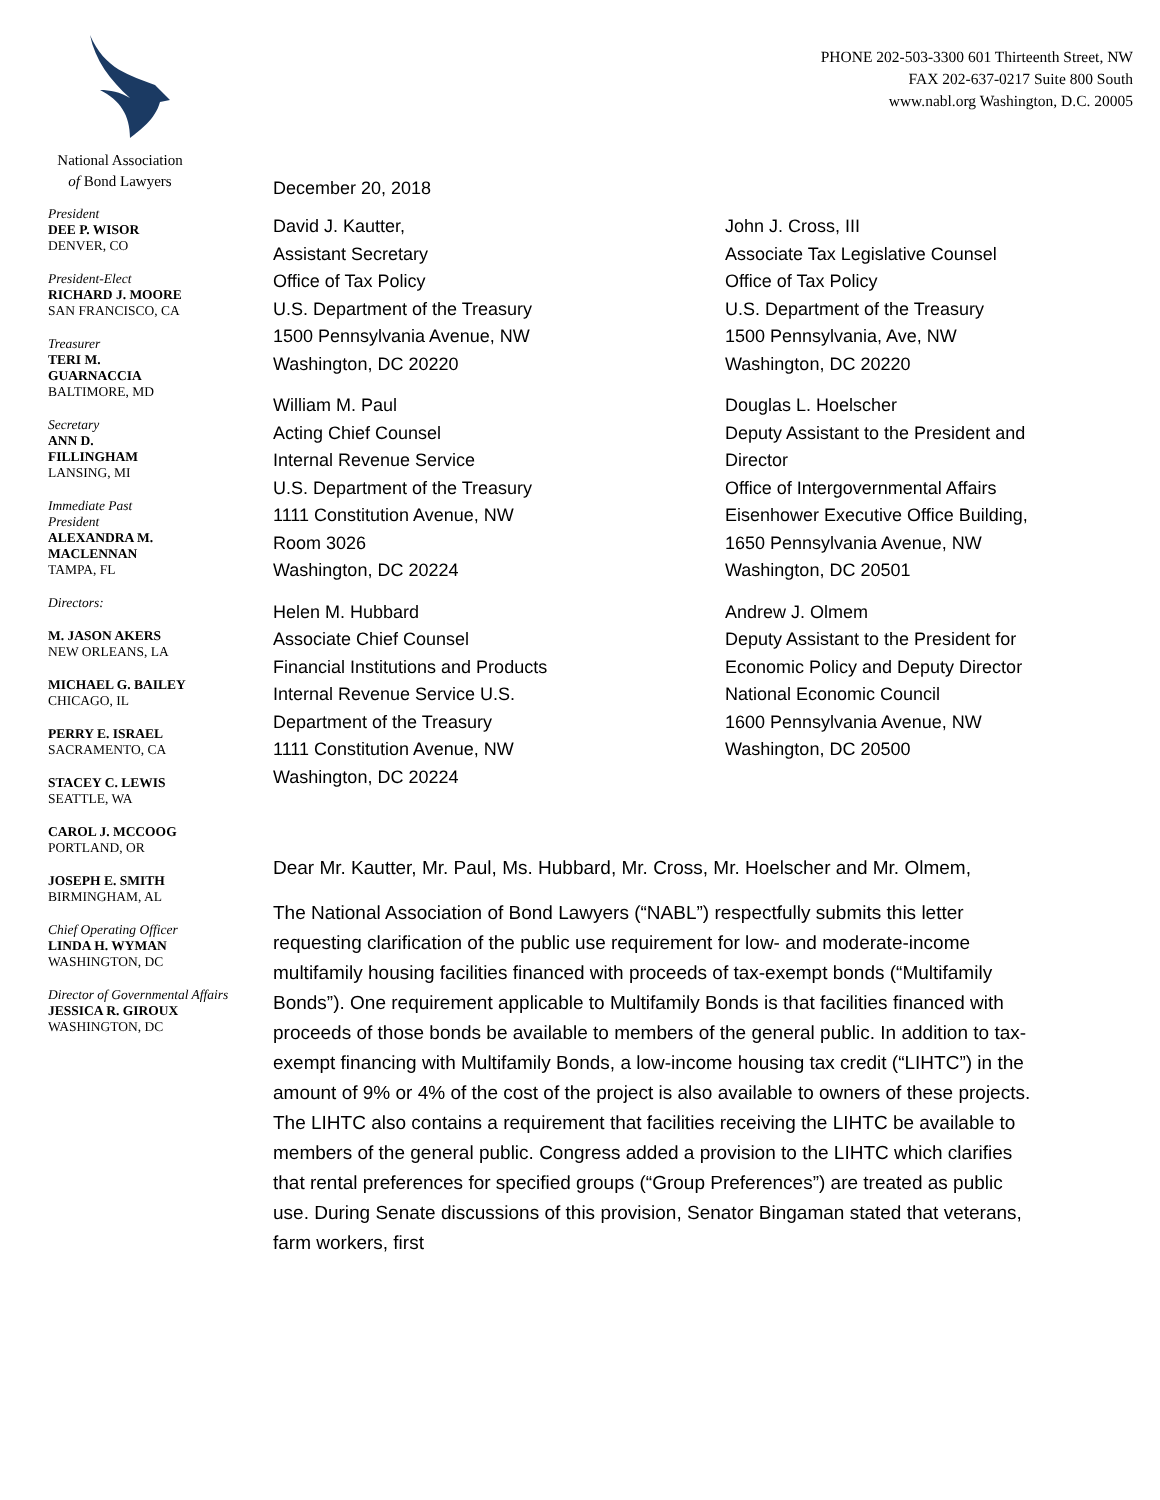National Association
of Bond Lawyers
President
DEE P. WISOR
DENVER, CO
President-Elect
RICHARD J. MOORE
SAN FRANCISCO, CA
Treasurer
TERI M.
GUARNACCIA
BALTIMORE, MD
Secretary
ANN D.
FILLINGHAM
LANSING, MI
Immediate Past
President
ALEXANDRA M.
MACLENNAN
TAMPA, FL
Directors:
M. JASON AKERS
NEW ORLEANS, LA
MICHAEL G. BAILEY
CHICAGO, IL
PERRY E. ISRAEL
SACRAMENTO, CA
STACEY C. LEWIS
SEATTLE, WA
CAROL J. MCCOOG
PORTLAND, OR
JOSEPH E. SMITH
BIRMINGHAM, AL
Chief Operating Officer
LINDA H. WYMAN
WASHINGTON, DC
Director of Governmental Affairs
JESSICA R. GIROUX
WASHINGTON, DC
PHONE 202-503-3300 601 Thirteenth Street, NW
FAX 202-637-0217 Suite 800 South
www.nabl.org Washington, D.C. 20005
December 20, 2018
David J. Kautter,
Assistant Secretary
Office of Tax Policy
U.S. Department of the Treasury
1500 Pennsylvania Avenue, NW
Washington, DC 20220
William M. Paul
Acting Chief Counsel
Internal Revenue Service
U.S. Department of the Treasury
1111 Constitution Avenue, NW
Room 3026
Washington, DC 20224
Helen M. Hubbard
Associate Chief Counsel
Financial Institutions and Products
Internal Revenue Service U.S.
Department of the Treasury
1111 Constitution Avenue, NW
Washington, DC 20224
John J. Cross, III
Associate Tax Legislative Counsel
Office of Tax Policy
U.S. Department of the Treasury
1500 Pennsylvania, Ave, NW
Washington, DC 20220
Douglas L. Hoelscher
Deputy Assistant to the President and Director
Office of Intergovernmental Affairs
Eisenhower Executive Office Building, 1650 Pennsylvania Avenue, NW
Washington, DC 20501
Andrew J. Olmem
Deputy Assistant to the President for Economic Policy and Deputy Director
National Economic Council
1600 Pennsylvania Avenue, NW
Washington, DC 20500
Dear Mr. Kautter, Mr. Paul, Ms. Hubbard, Mr. Cross, Mr. Hoelscher and Mr. Olmem,
The National Association of Bond Lawyers (“NABL”) respectfully submits this letter requesting clarification of the public use requirement for low- and moderate-income multifamily housing facilities financed with proceeds of tax-exempt bonds (“Multifamily Bonds”). One requirement applicable to Multifamily Bonds is that facilities financed with proceeds of those bonds be available to members of the general public. In addition to tax-exempt financing with Multifamily Bonds, a low-income housing tax credit (“LIHTC”) in the amount of 9% or 4% of the cost of the project is also available to owners of these projects. The LIHTC also contains a requirement that facilities receiving the LIHTC be available to members of the general public. Congress added a provision to the LIHTC which clarifies that rental preferences for specified groups (“Group Preferences”) are treated as public use. During Senate discussions of this provision, Senator Bingaman stated that veterans, farm workers, first